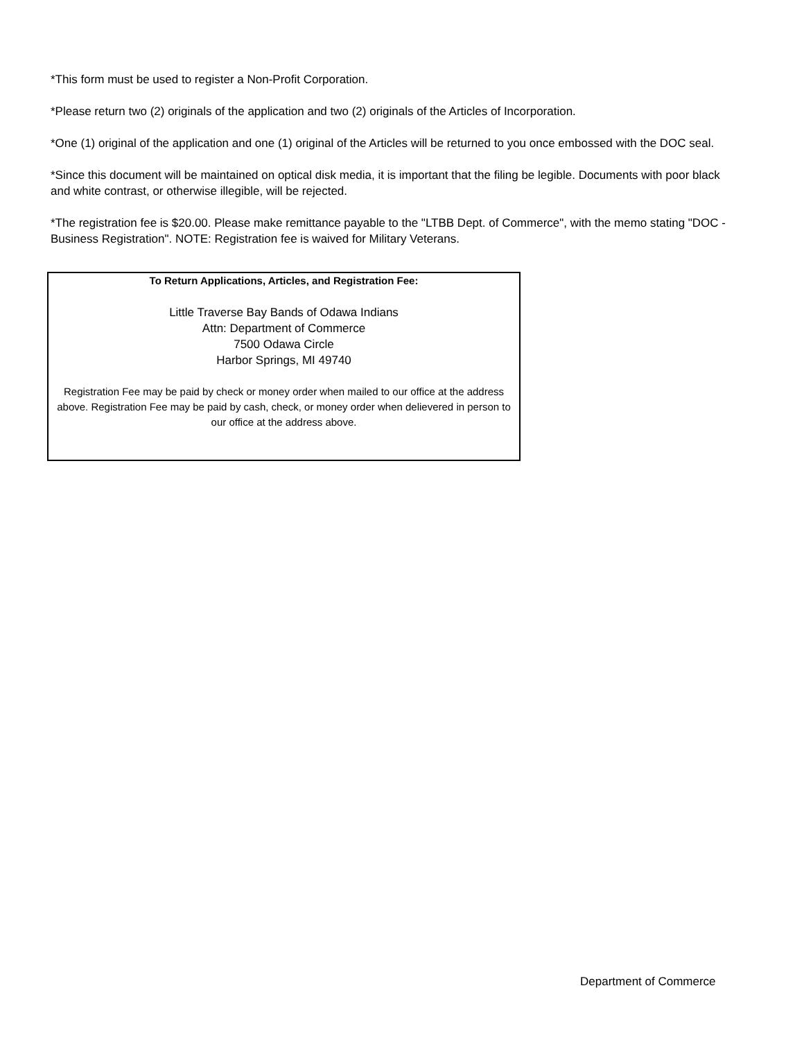*This form must be used to register a Non-Profit Corporation.
*Please return two (2) originals of the application and two (2) originals of the Articles of Incorporation.
*One (1) original of the application and one (1) original of the Articles will be returned to you once embossed with the DOC seal.
*Since this document will be maintained on optical disk media, it is important that the filing be legible. Documents with poor black and white contrast, or otherwise illegible, will be rejected.
*The registration fee is $20.00. Please make remittance payable to the "LTBB Dept. of Commerce", with the memo stating "DOC - Business Registration". NOTE: Registration fee is waived for Military Veterans.
To Return Applications, Articles, and Registration Fee:
Little Traverse Bay Bands of Odawa Indians
Attn: Department of Commerce
7500 Odawa Circle
Harbor Springs, MI 49740
Registration Fee may be paid by check or money order when mailed to our office at the address above. Registration Fee may be paid by cash, check, or money order when delievered in person to our office at the address above.
Department of Commerce